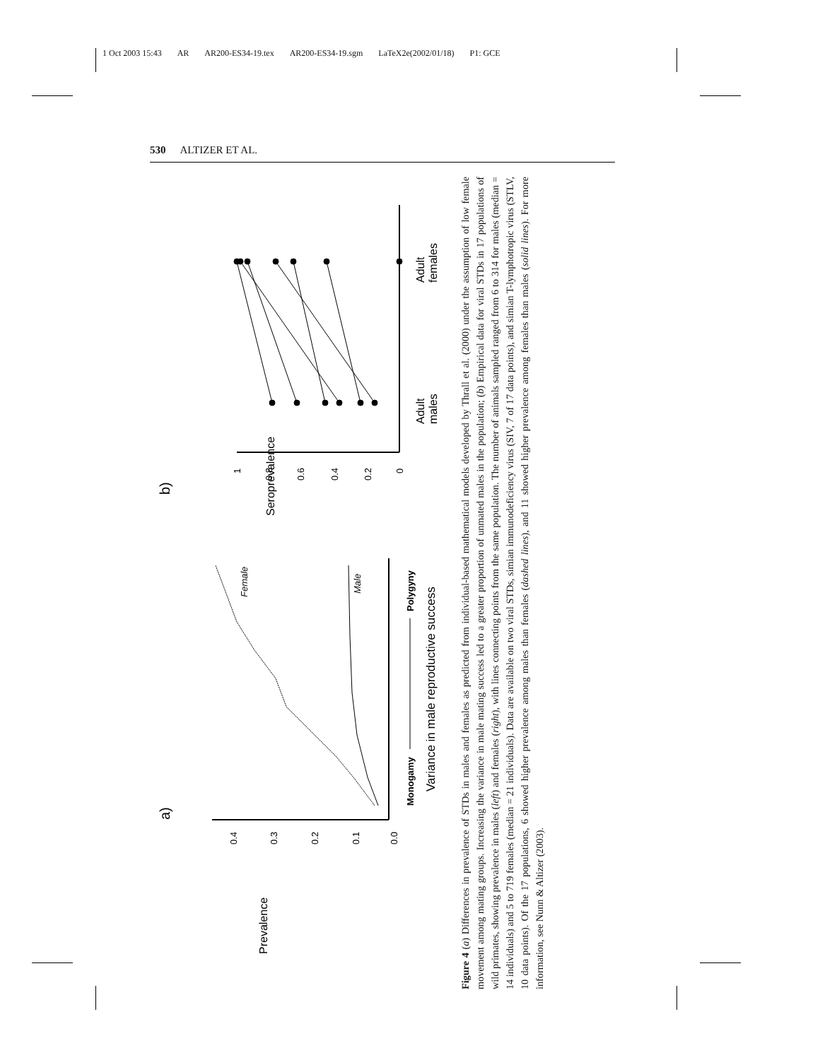1 Oct 2003 15:43 AR AR200-ES34-19.tex AR200-ES34-19.sgm LaTeX2e(2002/01/18) P1: GCE
530 ALTIZER ET AL.
a)
Prevalence
0.4
0.3
0.2
0.1
0.0
Female
Male
Monogamy
Polygyny
Variance in male reproductive success
b)
Seroprevalence
1
0.8
0.6
0.4
0.2
0
Adult
males
Adult
females
Figure 4 (a) Differences in prevalence of STDs in males and females as predicted from individual-based mathematical models developed by Thrall et al. (2000) under the assumption of low female movement among mating groups. Increasing the variance in male mating success led to a greater proportion of unmated males in the population; (b) Empirical data for viral STDs in 17 populations of wild primates, showing prevalence in males (left) and females (right), with lines connecting points from the same population. The number of animals sampled ranged from 6 to 314 for males (median = 14 individuals) and 5 to 719 females (median = 21 individuals). Data are available on two viral STDs, simian immunodeficiency virus (SIV, 7 of 17 data points), and simian T-lymphotropic virus (STLV, 10 data points). Of the 17 populations, 6 showed higher prevalence among males than females (dashed lines), and 11 showed higher prevalence among females than males (solid lines). For more information, see Nunn & Altizer (2003).